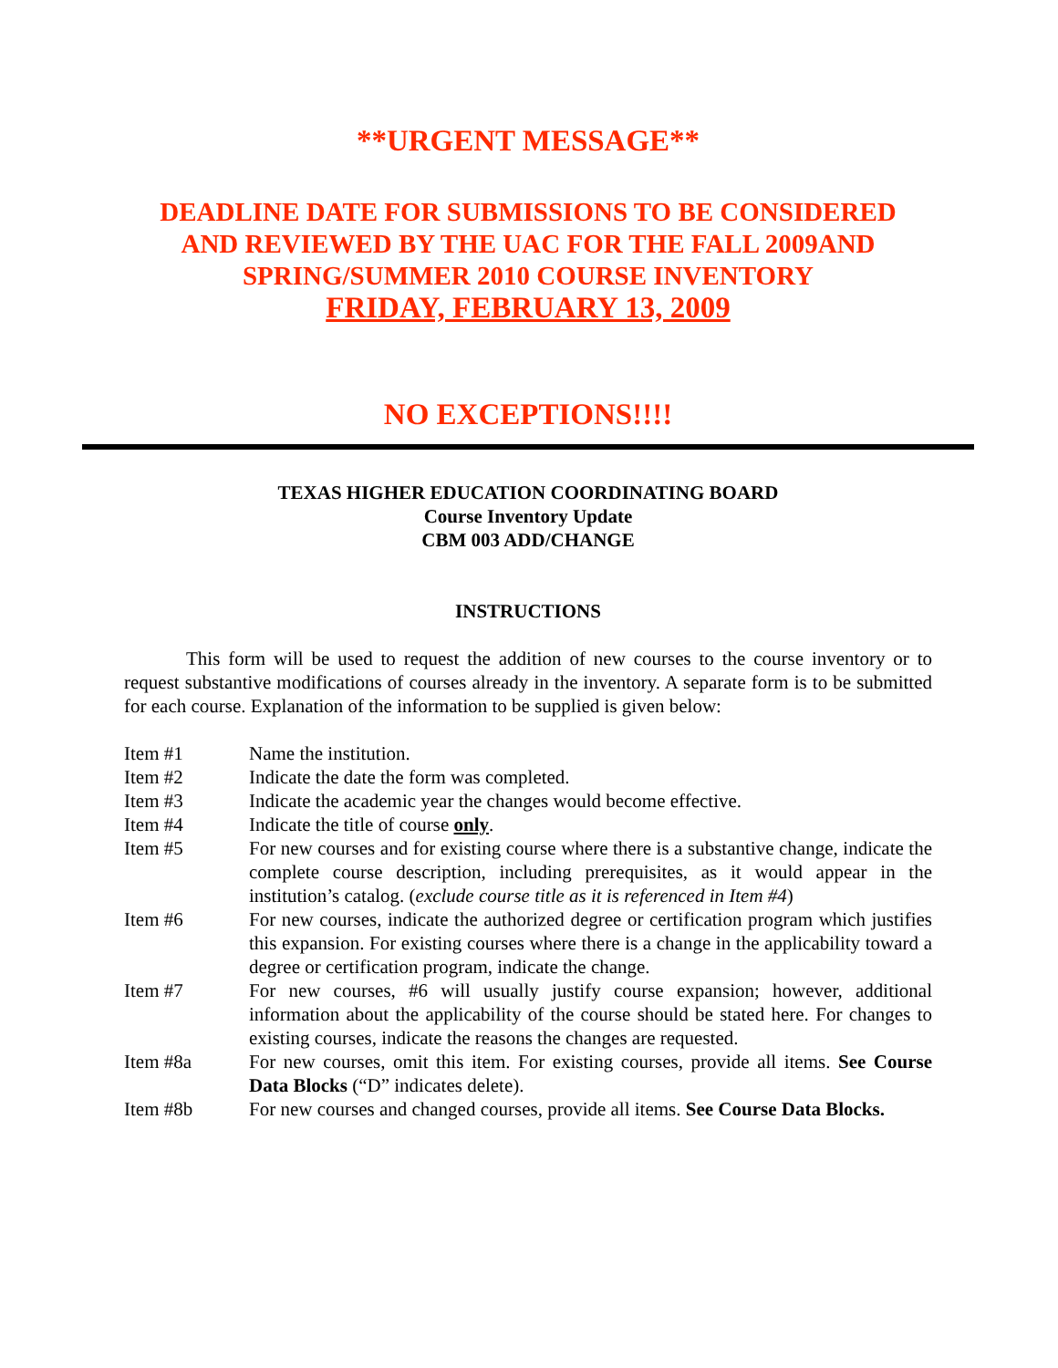**URGENT MESSAGE**
DEADLINE DATE FOR SUBMISSIONS TO BE CONSIDERED
AND REVIEWED BY THE UAC FOR THE FALL 2009AND
SPRING/SUMMER 2010 COURSE INVENTORY
FRIDAY, FEBRUARY 13, 2009
NO EXCEPTIONS!!!!
TEXAS HIGHER EDUCATION COORDINATING BOARD
Course Inventory Update
CBM 003 ADD/CHANGE
INSTRUCTIONS
This form will be used to request the addition of new courses to the course inventory or to request substantive modifications of courses already in the inventory. A separate form is to be submitted for each course. Explanation of the information to be supplied is given below:
Item #1 Name the institution.
Item #2 Indicate the date the form was completed.
Item #3 Indicate the academic year the changes would become effective.
Item #4 Indicate the title of course only.
Item #5 For new courses and for existing course where there is a substantive change, indicate the complete course description, including prerequisites, as it would appear in the institution’s catalog. (exclude course title as it is referenced in Item #4)
Item #6 For new courses, indicate the authorized degree or certification program which justifies this expansion. For existing courses where there is a change in the applicability toward a degree or certification program, indicate the change.
Item #7 For new courses, #6 will usually justify course expansion; however, additional information about the applicability of the course should be stated here. For changes to existing courses, indicate the reasons the changes are requested.
Item #8a For new courses, omit this item. For existing courses, provide all items. See Course Data Blocks (“D” indicates delete).
Item #8b For new courses and changed courses, provide all items. See Course Data Blocks.